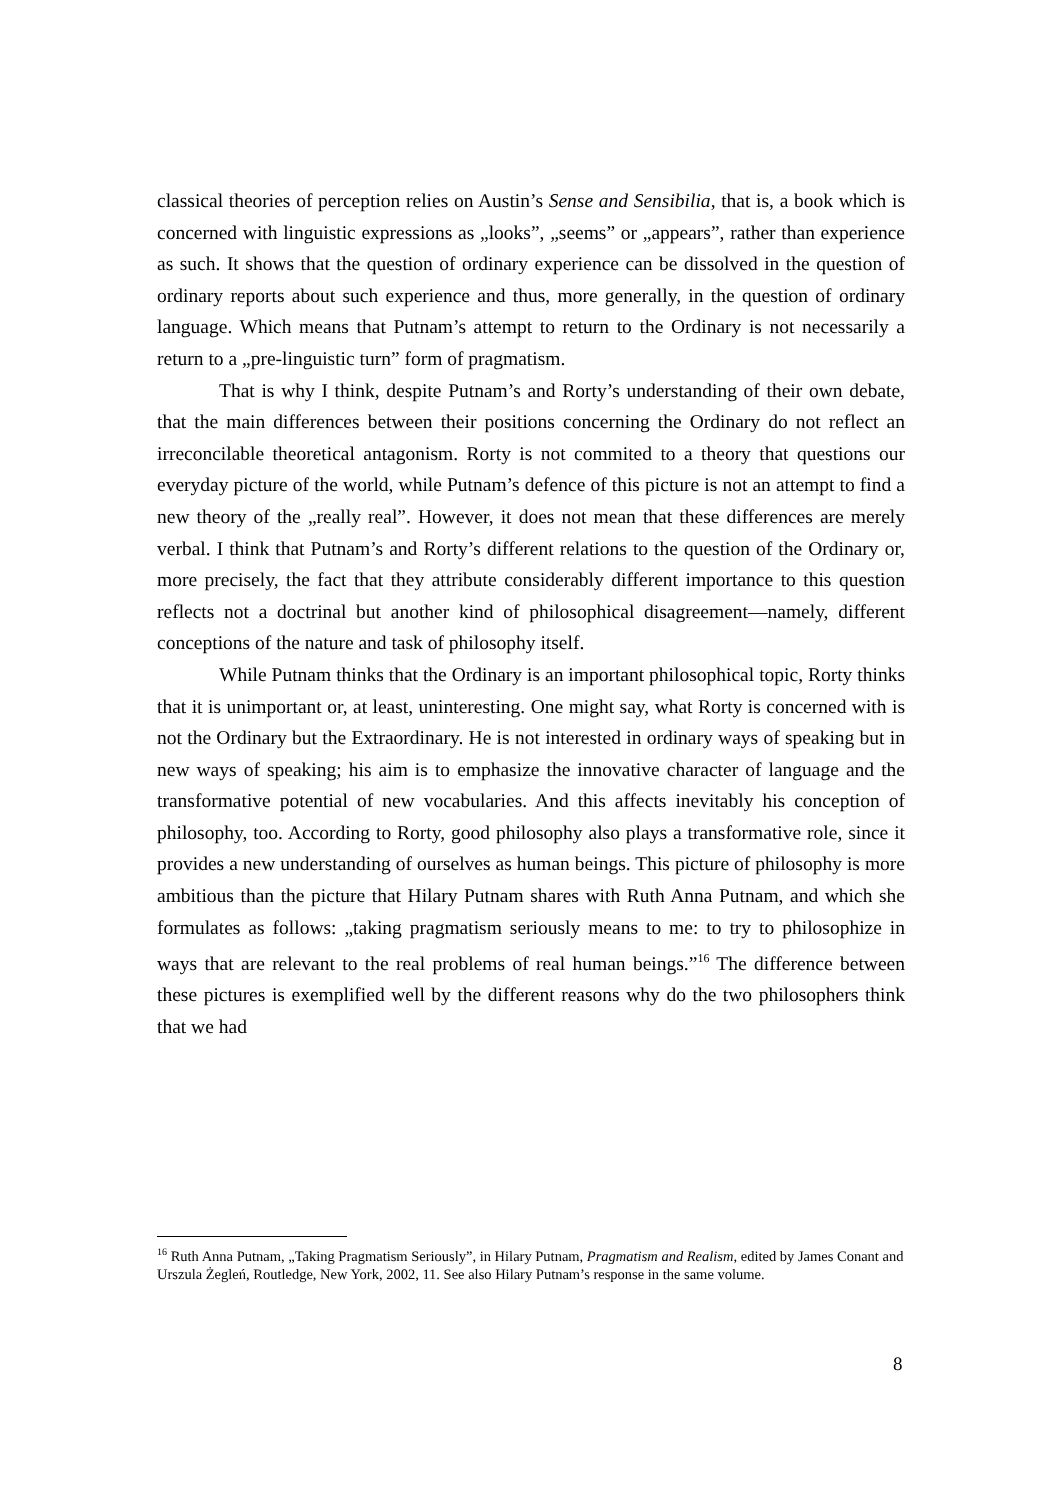classical theories of perception relies on Austin’s Sense and Sensibilia, that is, a book which is concerned with linguistic expressions as „looks”, „seems” or „appears”, rather than experience as such. It shows that the question of ordinary experience can be dissolved in the question of ordinary reports about such experience and thus, more generally, in the question of ordinary language. Which means that Putnam’s attempt to return to the Ordinary is not necessarily a return to a „pre-linguistic turn” form of pragmatism.
That is why I think, despite Putnam’s and Rorty’s understanding of their own debate, that the main differences between their positions concerning the Ordinary do not reflect an irreconcilable theoretical antagonism. Rorty is not commited to a theory that questions our everyday picture of the world, while Putnam’s defence of this picture is not an attempt to find a new theory of the „really real”. However, it does not mean that these differences are merely verbal. I think that Putnam’s and Rorty’s different relations to the question of the Ordinary or, more precisely, the fact that they attribute considerably different importance to this question reflects not a doctrinal but another kind of philosophical disagreement—namely, different conceptions of the nature and task of philosophy itself.
While Putnam thinks that the Ordinary is an important philosophical topic, Rorty thinks that it is unimportant or, at least, uninteresting. One might say, what Rorty is concerned with is not the Ordinary but the Extraordinary. He is not interested in ordinary ways of speaking but in new ways of speaking; his aim is to emphasize the innovative character of language and the transformative potential of new vocabularies. And this affects inevitably his conception of philosophy, too. According to Rorty, good philosophy also plays a transformative role, since it provides a new understanding of ourselves as human beings. This picture of philosophy is more ambitious than the picture that Hilary Putnam shares with Ruth Anna Putnam, and which she formulates as follows: „taking pragmatism seriously means to me: to try to philosophize in ways that are relevant to the real problems of real human beings.”<sup>16</sup> The difference between these pictures is exemplified well by the different reasons why do the two philosophers think that we had
<sup>16</sup> Ruth Anna Putnam, „Taking Pragmatism Seriously”, in Hilary Putnam, Pragmatism and Realism, edited by James Conant and Urszula Żegleń, Routledge, New York, 2002, 11. See also Hilary Putnam’s response in the same volume.
8